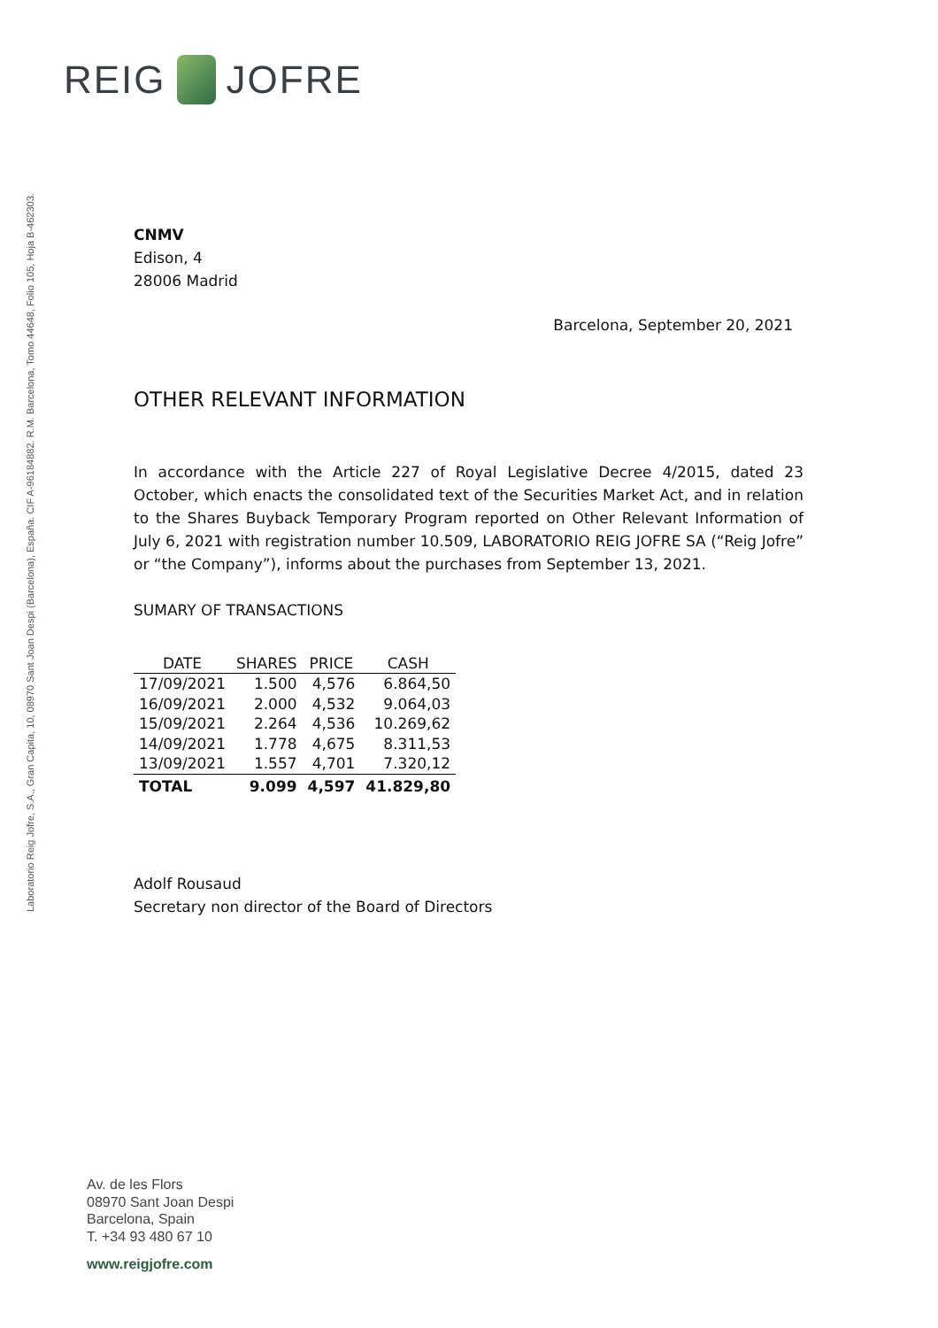REIG JOFRE
Laboratorio Reig Jofre, S.A., Gran Capita, 10, 08970 Sant Joan Despi (Barcelona), España. CIF A-96184882. R.M. Barcelona, Tomo 44648, Folio 105, Hoja B-462303.
CNMV
Edison, 4
28006 Madrid
Barcelona, September 20, 2021
OTHER RELEVANT INFORMATION
In accordance with the Article 227 of Royal Legislative Decree 4/2015, dated 23 October, which enacts the consolidated text of the Securities Market Act, and in relation to the Shares Buyback Temporary Program reported on Other Relevant Information of July 6, 2021 with registration number 10.509, LABORATORIO REIG JOFRE SA (“Reig Jofre” or “the Company”), informs about the purchases from September 13, 2021.
SUMARY OF TRANSACTIONS
| DATE | SHARES | PRICE | CASH |
| --- | --- | --- | --- |
| 17/09/2021 | 1.500 | 4,576 | 6.864,50 |
| 16/09/2021 | 2.000 | 4,532 | 9.064,03 |
| 15/09/2021 | 2.264 | 4,536 | 10.269,62 |
| 14/09/2021 | 1.778 | 4,675 | 8.311,53 |
| 13/09/2021 | 1.557 | 4,701 | 7.320,12 |
| TOTAL | 9.099 | 4,597 | 41.829,80 |
Adolf Rousaud
Secretary non director of the Board of Directors
Av. de les Flors
08970 Sant Joan Despi
Barcelona, Spain
T. +34 93 480 67 10
www.reigjofre.com